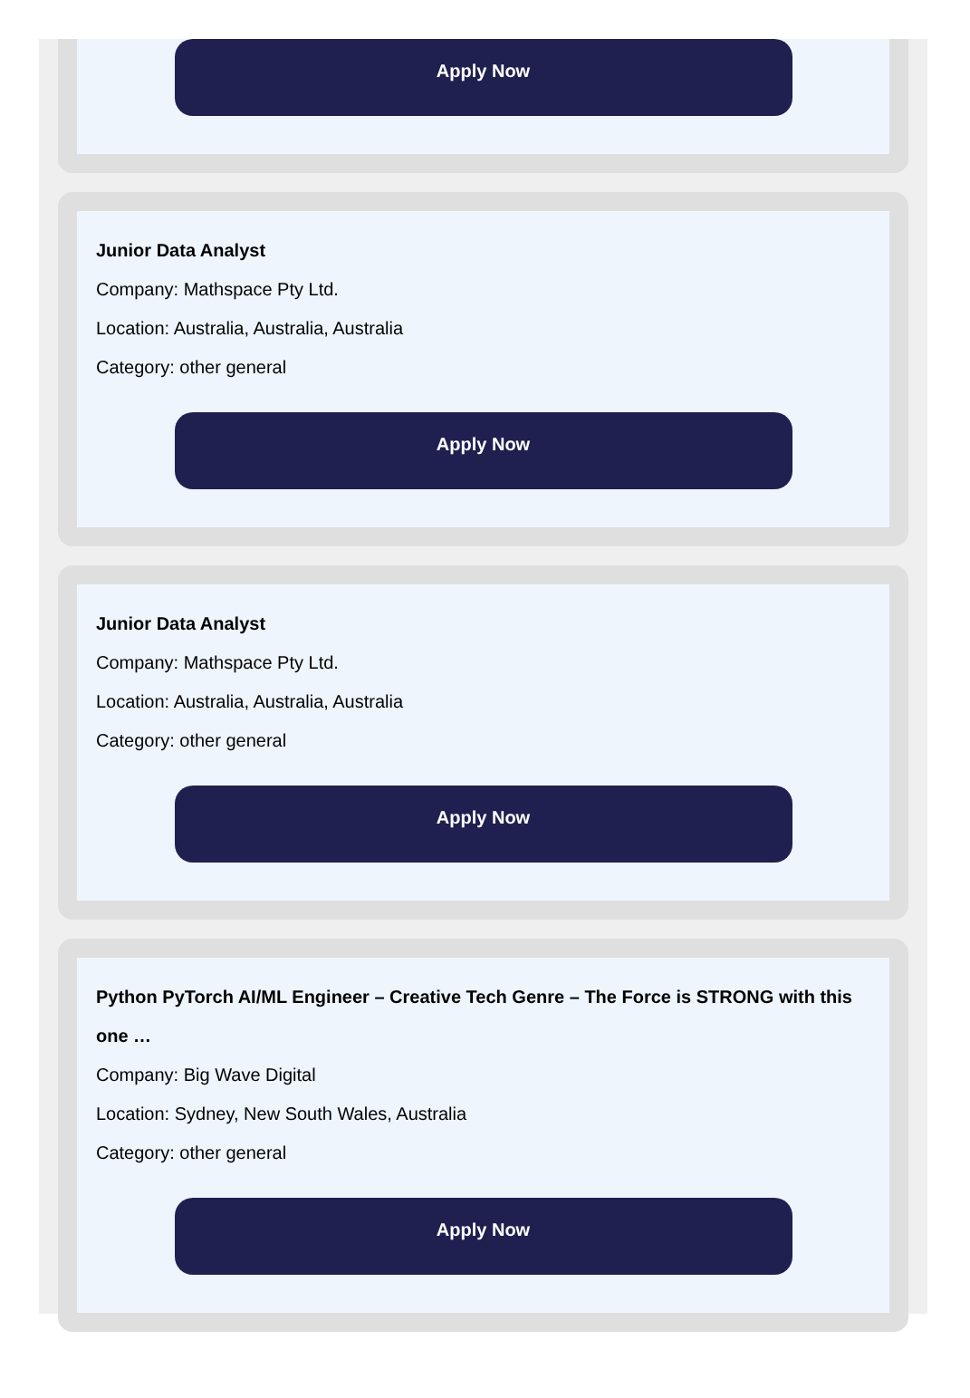Apply Now
Junior Data Analyst
Company: Mathspace Pty Ltd.
Location: Australia, Australia, Australia
Category: other general
Apply Now
Junior Data Analyst
Company: Mathspace Pty Ltd.
Location: Australia, Australia, Australia
Category: other general
Apply Now
Python PyTorch AI/ML Engineer – Creative Tech Genre – The Force is STRONG with this one …
Company: Big Wave Digital
Location: Sydney, New South Wales, Australia
Category: other general
Apply Now